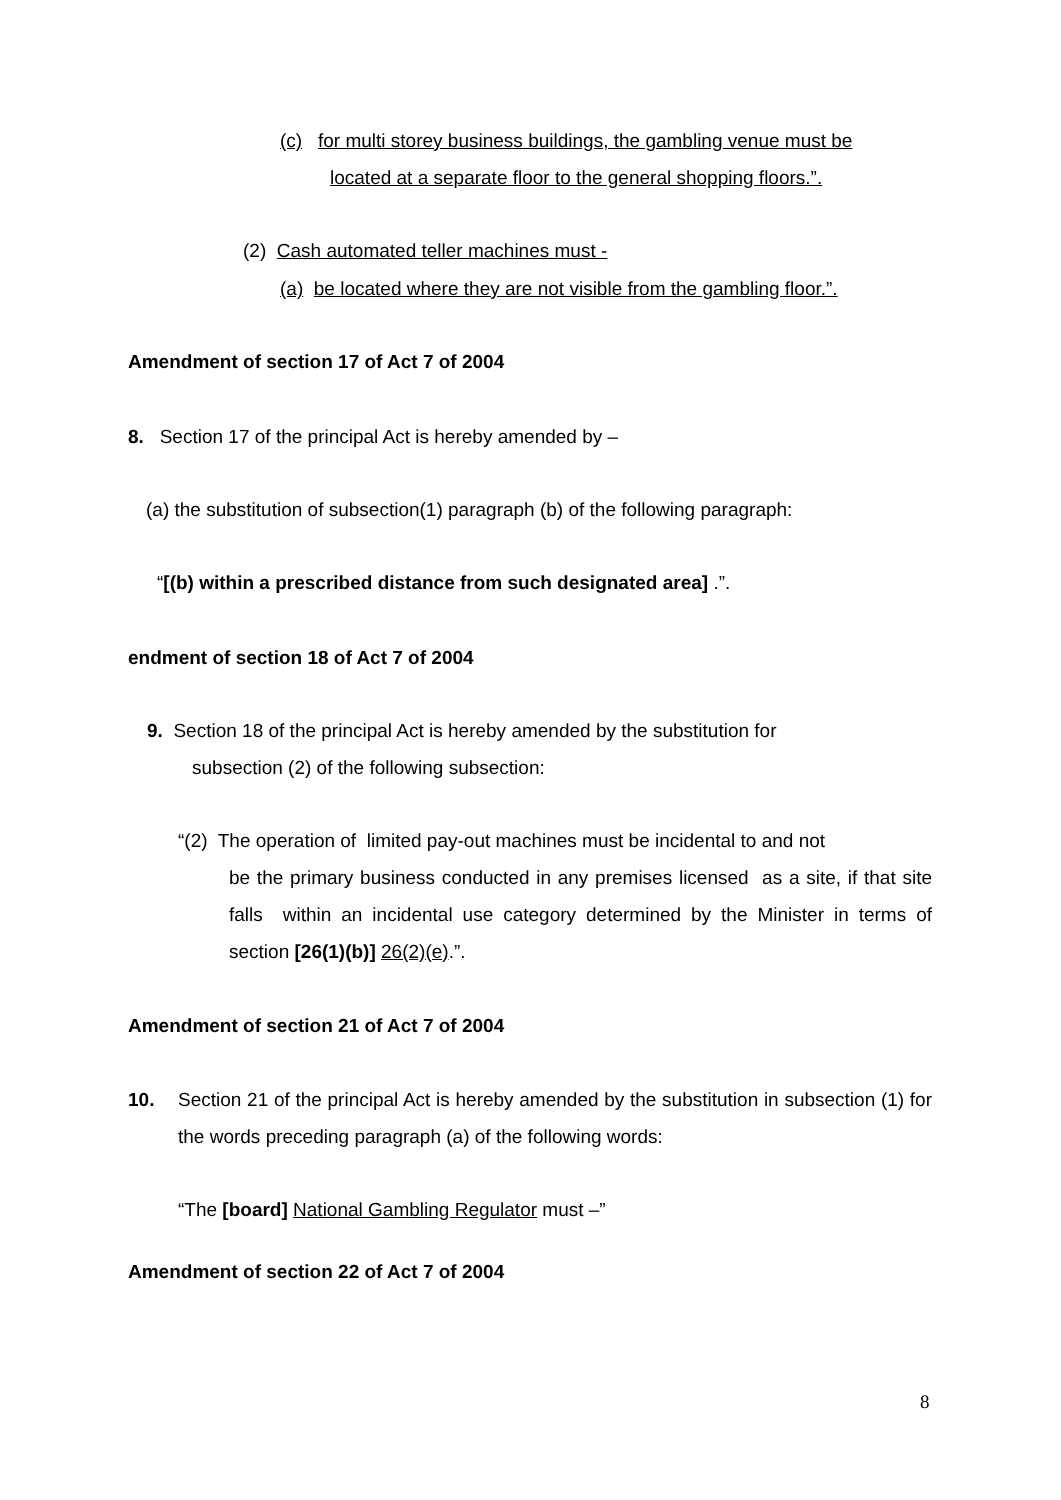(c) for multi storey business buildings, the gambling venue must be
located at a separate floor to the general shopping floors.”.
(2) Cash automated teller machines must -
(a) be located where they are not visible from the gambling floor.”.
Amendment of section 17 of Act 7 of 2004
8. Section 17 of the principal Act is hereby amended by –
(a) the substitution of subsection(1) paragraph (b) of the following paragraph:
“[(b) within a prescribed distance from such designated area] .”.
endment of section 18 of Act 7 of 2004
9. Section 18 of the principal Act is hereby amended by the substitution for
subsection (2) of the following subsection:
“(2) The operation of limited pay-out machines must be incidental to and not
be the primary business conducted in any premises licensed as a site, if that site falls within an incidental use category determined by the Minister in terms of section [26(1)(b)] 26(2)(e).”.
Amendment of section 21 of Act 7 of 2004
10.
Section 21 of the principal Act is hereby amended by the substitution in subsection (1) for the words preceding paragraph (a) of the following words:
“The [board] National Gambling Regulator must –”
Amendment of section 22 of Act 7 of 2004
8